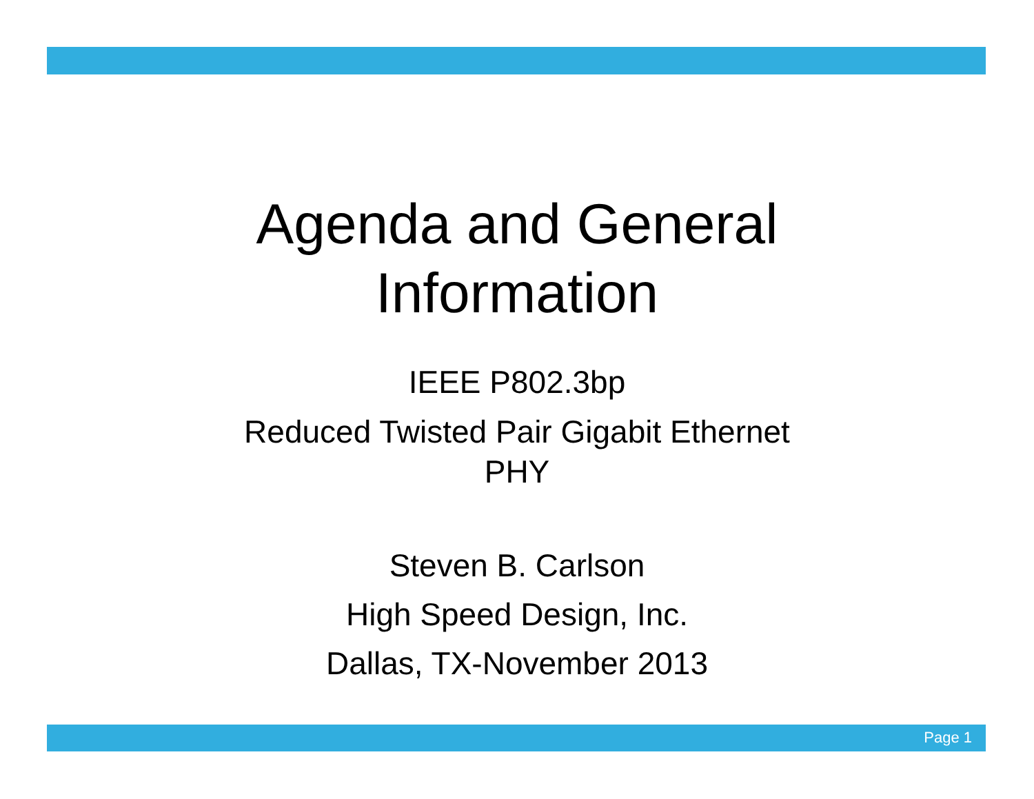Agenda and General
Information
IEEE P802.3bp
Reduced Twisted Pair Gigabit Ethernet
PHY
Steven B. Carlson
High Speed Design, Inc.
Dallas, TX-November 2013
Page 1